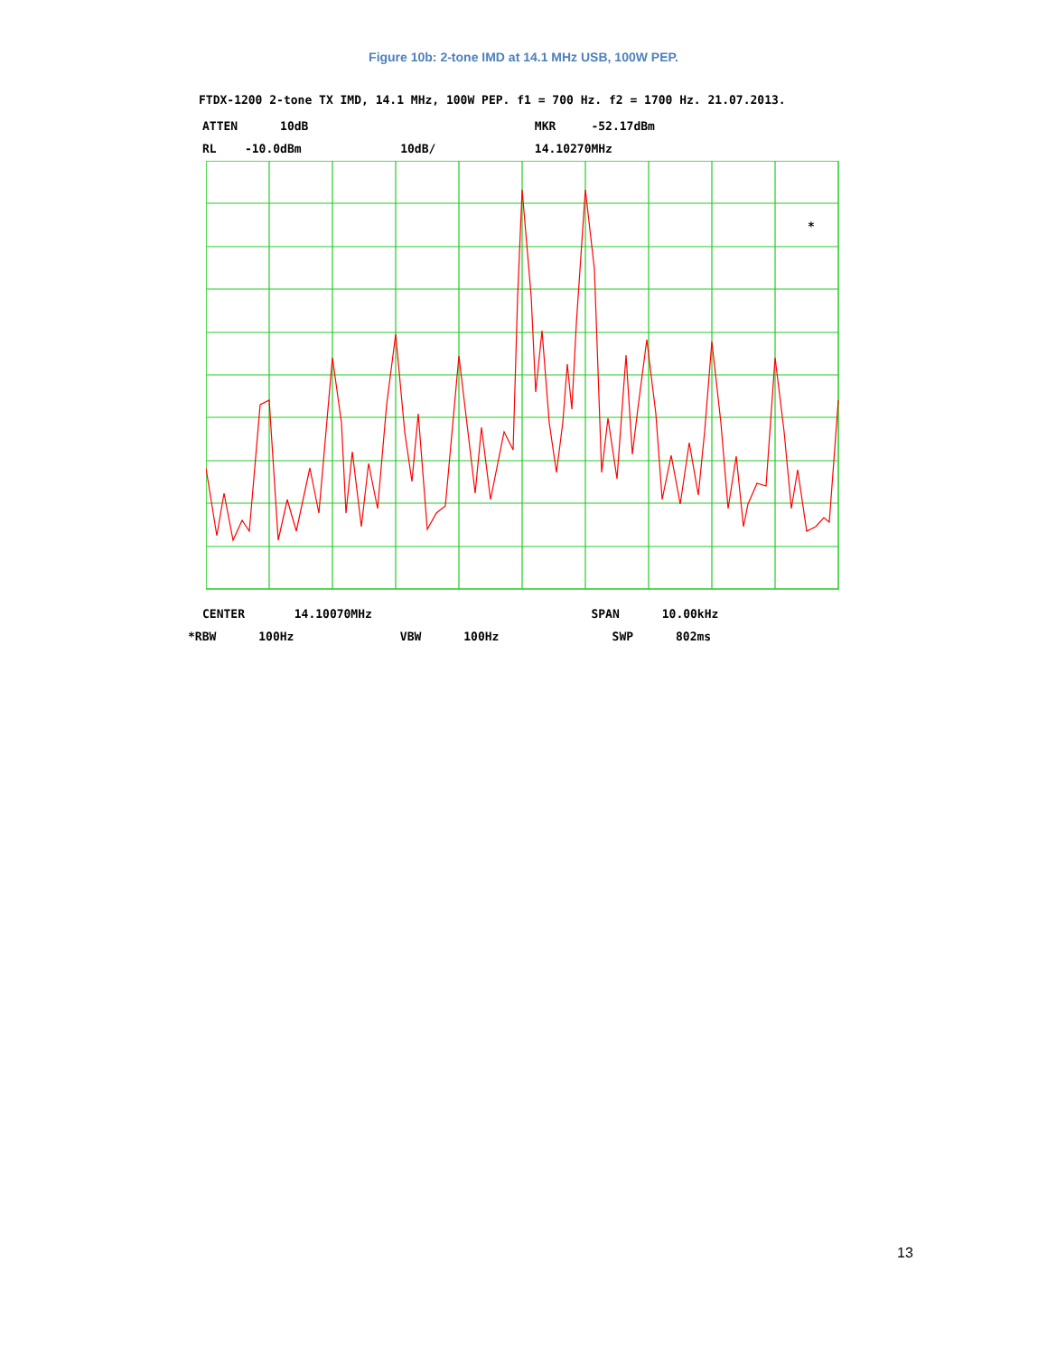Figure 10b: 2-tone IMD at 14.1 MHz USB, 100W PEP.
FTDX-1200 2-tone TX IMD, 14.1 MHz, 100W PEP. f1 = 700 Hz. f2 = 1700 Hz. 21.07.2013.
ATTEN 10dB MKR -52.17dBm
RL -10.0dBm 10dB/ 14.10270MHz
*
CENTER 14.10070MHz SPAN 10.00kHz
*RBW 100Hz VBW 100Hz SWP 802ms
13